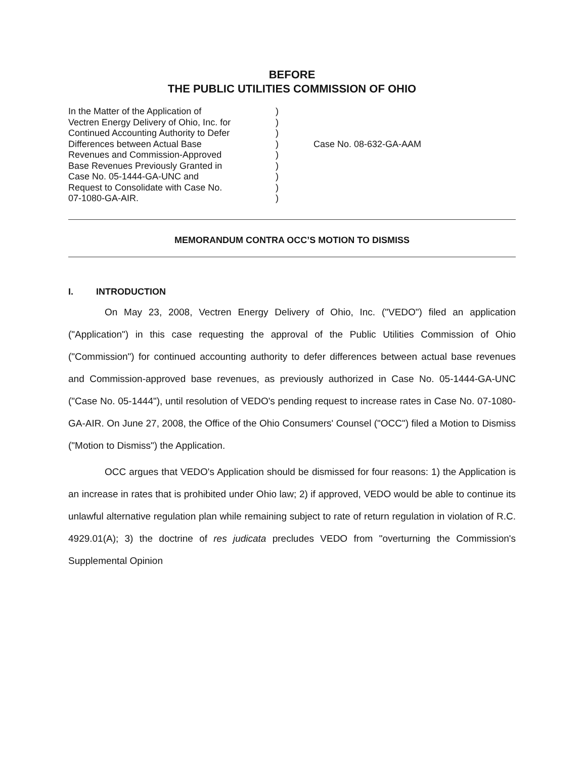BEFORE
THE PUBLIC UTILITIES COMMISSION OF OHIO
In the Matter of the Application of
Vectren Energy Delivery of Ohio, Inc. for
Continued Accounting Authority to Defer
Differences between Actual Base
Revenues and Commission-Approved
Base Revenues Previously Granted in
Case No. 05-1444-GA-UNC and
Request to Consolidate with Case No.
07-1080-GA-AIR.
)
)
)
)
)
)
)
)
)
Case No. 08-632-GA-AAM
MEMORANDUM CONTRA OCC’S MOTION TO DISMISS
I. INTRODUCTION
On May 23, 2008, Vectren Energy Delivery of Ohio, Inc. ("VEDO") filed an application ("Application") in this case requesting the approval of the Public Utilities Commission of Ohio ("Commission") for continued accounting authority to defer differences between actual base revenues and Commission-approved base revenues, as previously authorized in Case No. 05-1444-GA-UNC ("Case No. 05-1444"), until resolution of VEDO's pending request to increase rates in Case No. 07-1080-GA-AIR. On June 27, 2008, the Office of the Ohio Consumers' Counsel ("OCC") filed a Motion to Dismiss ("Motion to Dismiss") the Application.
OCC argues that VEDO's Application should be dismissed for four reasons: 1) the Application is an increase in rates that is prohibited under Ohio law; 2) if approved, VEDO would be able to continue its unlawful alternative regulation plan while remaining subject to rate of return regulation in violation of R.C. 4929.01(A); 3) the doctrine of res judicata precludes VEDO from "overturning the Commission's Supplemental Opinion